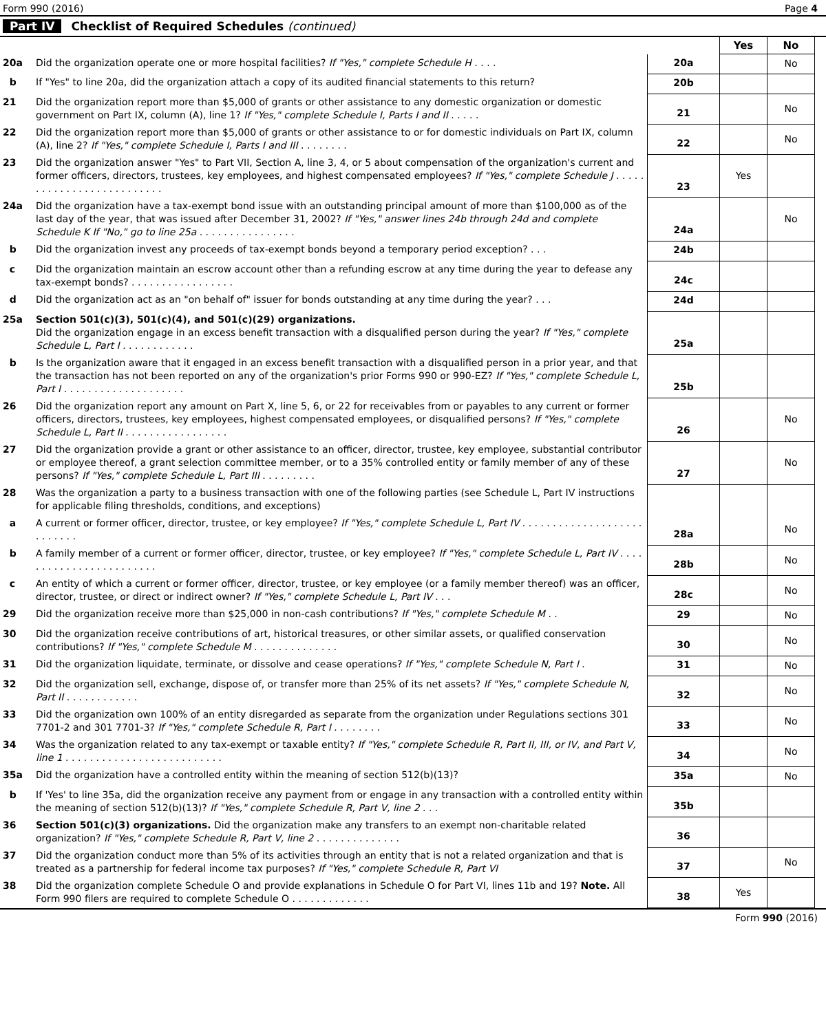Form 990 (2016) Page 4
Part IV Checklist of Required Schedules (continued)
| | | | Yes | No |
| 20a | Did the organization operate one or more hospital facilities? If "Yes," complete Schedule H . . . . | 20a | | No |
| b | If "Yes" to line 20a, did the organization attach a copy of its audited financial statements to this return? | 20b | | |
| 21 | Did the organization report more than $5,000 of grants or other assistance to any domestic organization or domestic government on Part IX, column (A), line 1? If "Yes," complete Schedule I, Parts I and II . . . . . | 21 | | No |
| 22 | Did the organization report more than $5,000 of grants or other assistance to or for domestic individuals on Part IX, column (A), line 2? If "Yes," complete Schedule I, Parts I and III . . . . . . . . | 22 | | No |
| 23 | Did the organization answer "Yes" to Part VII, Section A, line 3, 4, or 5 about compensation of the organization's current and former officers, directors, trustees, key employees, and highest compensated employees? If "Yes," complete Schedule J . . . . . . . . . . . . . . . . . . . . . . . . . . | 23 | Yes | |
| 24a | Did the organization have a tax-exempt bond issue with an outstanding principal amount of more than $100,000 as of the last day of the year, that was issued after December 31, 2002? If "Yes," answer lines 24b through 24d and complete Schedule K If "No," go to line 25a . . . . . . . . . . . . . . . . | 24a | | No |
| b | Did the organization invest any proceeds of tax-exempt bonds beyond a temporary period exception? . . . | 24b | | |
| c | Did the organization maintain an escrow account other than a refunding escrow at any time during the year to defease any tax-exempt bonds? . . . . . . . . . . . . . . . . . | 24c | | |
| d | Did the organization act as an "on behalf of" issuer for bonds outstanding at any time during the year? . . . | 24d | | |
| 25a | Section 501(c)(3), 501(c)(4), and 501(c)(29) organizations. Did the organization engage in an excess benefit transaction with a disqualified person during the year? If "Yes," complete Schedule L, Part I . . . . . . . . . . . . | 25a | | |
| b | Is the organization aware that it engaged in an excess benefit transaction with a disqualified person in a prior year, and that the transaction has not been reported on any of the organization's prior Forms 990 or 990-EZ? If "Yes," complete Schedule L, Part I . . . . . . . . . . . . . . . . . . . . | 25b | | |
| 26 | Did the organization report any amount on Part X, line 5, 6, or 22 for receivables from or payables to any current or former officers, directors, trustees, key employees, highest compensated employees, or disqualified persons? If "Yes," complete Schedule L, Part II . . . . . . . . . . . . . . . . . | 26 | | No |
| 27 | Did the organization provide a grant or other assistance to an officer, director, trustee, key employee, substantial contributor or employee thereof, a grant selection committee member, or to a 35% controlled entity or family member of any of these persons? If "Yes," complete Schedule L, Part III . . . . . . . . . | 27 | | No |
| 28 | Was the organization a party to a business transaction with one of the following parties (see Schedule L, Part IV instructions for applicable filing thresholds, conditions, and exceptions) | | | |
| a | A current or former officer, director, trustee, or key employee? If "Yes," complete Schedule L, Part IV . . . . . . . . . . . . . . . . . . . . . . . . . . . | 28a | | No |
| b | A family member of a current or former officer, director, trustee, or key employee? If "Yes," complete Schedule L, Part IV . . . . . . . . . . . . . . . . . . . . . . . . | 28b | | No |
| c | An entity of which a current or former officer, director, trustee, or key employee (or a family member thereof) was an officer, director, trustee, or direct or indirect owner? If "Yes," complete Schedule L, Part IV . . . | 28c | | No |
| 29 | Did the organization receive more than $25,000 in non-cash contributions? If "Yes," complete Schedule M . . | 29 | | No |
| 30 | Did the organization receive contributions of art, historical treasures, or other similar assets, or qualified conservation contributions? If "Yes," complete Schedule M . . . . . . . . . . . . . . | 30 | | No |
| 31 | Did the organization liquidate, terminate, or dissolve and cease operations? If "Yes," complete Schedule N, Part I . | 31 | | No |
| 32 | Did the organization sell, exchange, dispose of, or transfer more than 25% of its net assets? If "Yes," complete Schedule N, Part II . . . . . . . . . . . . | 32 | | No |
| 33 | Did the organization own 100% of an entity disregarded as separate from the organization under Regulations sections 301 7701-2 and 301 7701-3? If "Yes," complete Schedule R, Part I . . . . . . . . | 33 | | No |
| 34 | Was the organization related to any tax-exempt or taxable entity? If "Yes," complete Schedule R, Part II, III, or IV, and Part V, line 1 . . . . . . . . . . . . . . . . . . . . . . . . . . | 34 | | No |
| 35a | Did the organization have a controlled entity within the meaning of section 512(b)(13)? | 35a | | No |
| b | If 'Yes' to line 35a, did the organization receive any payment from or engage in any transaction with a controlled entity within the meaning of section 512(b)(13)? If "Yes," complete Schedule R, Part V, line 2 . . . | 35b | | |
| 36 | Section 501(c)(3) organizations. Did the organization make any transfers to an exempt non-charitable related organization? If "Yes," complete Schedule R, Part V, line 2 . . . . . . . . . . . . . . | 36 | | |
| 37 | Did the organization conduct more than 5% of its activities through an entity that is not a related organization and that is treated as a partnership for federal income tax purposes? If "Yes," complete Schedule R, Part VI | 37 | | No |
| 38 | Did the organization complete Schedule O and provide explanations in Schedule O for Part VI, lines 11b and 19? Note. All Form 990 filers are required to complete Schedule O . . . . . . . . . . . . . | 38 | Yes | |
Form 990 (2016)